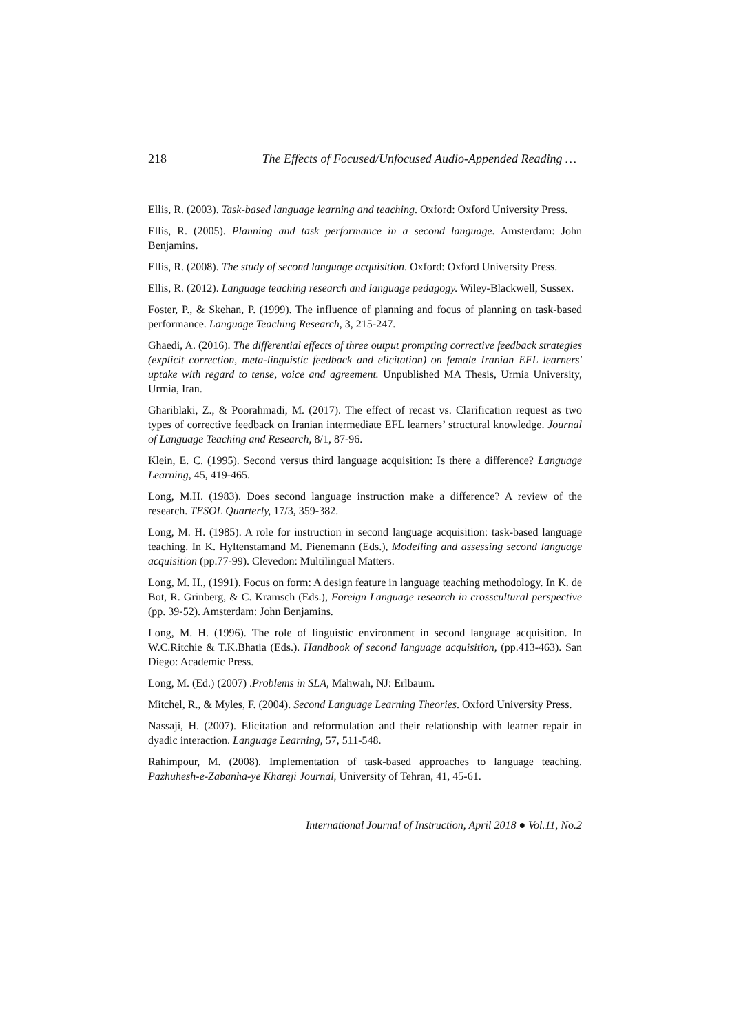218 The Effects of Focused/Unfocused Audio-Appended Reading …
Ellis, R. (2003). Task-based language learning and teaching. Oxford: Oxford University Press.
Ellis, R. (2005). Planning and task performance in a second language. Amsterdam: John Benjamins.
Ellis, R. (2008). The study of second language acquisition. Oxford: Oxford University Press.
Ellis, R. (2012). Language teaching research and language pedagogy. Wiley-Blackwell, Sussex.
Foster, P., & Skehan, P. (1999). The influence of planning and focus of planning on task-based performance. Language Teaching Research, 3, 215-247.
Ghaedi, A. (2016). The differential effects of three output prompting corrective feedback strategies (explicit correction, meta-linguistic feedback and elicitation) on female Iranian EFL learners' uptake with regard to tense, voice and agreement. Unpublished MA Thesis, Urmia University, Urmia, Iran.
Ghariblaki, Z., & Poorahmadi, M. (2017). The effect of recast vs. Clarification request as two types of corrective feedback on Iranian intermediate EFL learners’ structural knowledge. Journal of Language Teaching and Research, 8/1, 87-96.
Klein, E. C. (1995). Second versus third language acquisition: Is there a difference? Language Learning, 45, 419-465.
Long, M.H. (1983). Does second language instruction make a difference? A review of the research. TESOL Quarterly, 17/3, 359-382.
Long, M. H. (1985). A role for instruction in second language acquisition: task-based language teaching. In K. Hyltenstamand M. Pienemann (Eds.), Modelling and assessing second language acquisition (pp.77-99). Clevedon: Multilingual Matters.
Long, M. H., (1991). Focus on form: A design feature in language teaching methodology. In K. de Bot, R. Grinberg, & C. Kramsch (Eds.), Foreign Language research in crosscultural perspective (pp. 39-52). Amsterdam: John Benjamins.
Long, M. H. (1996). The role of linguistic environment in second language acquisition. In W.C.Ritchie & T.K.Bhatia (Eds.). Handbook of second language acquisition, (pp.413-463). San Diego: Academic Press.
Long, M. (Ed.) (2007) .Problems in SLA, Mahwah, NJ: Erlbaum.
Mitchel, R., & Myles, F. (2004). Second Language Learning Theories. Oxford University Press.
Nassaji, H. (2007). Elicitation and reformulation and their relationship with learner repair in dyadic interaction. Language Learning, 57, 511-548.
Rahimpour, M. (2008). Implementation of task-based approaches to language teaching. Pazhuhesh-e-Zabanha-ye Khareji Journal, University of Tehran, 41, 45-61.
International Journal of Instruction, April 2018 ● Vol.11, No.2